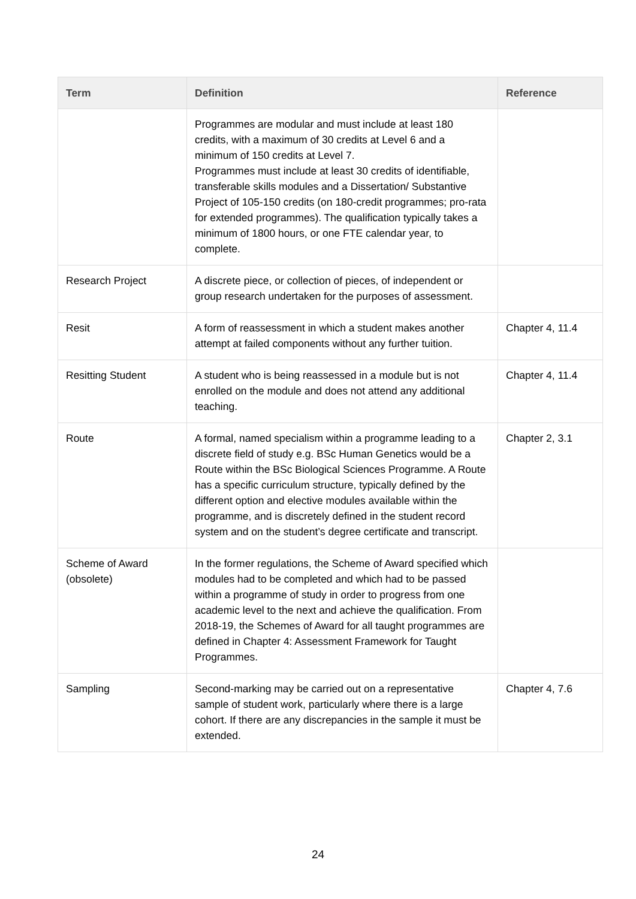| Term | Definition | Reference |
| --- | --- | --- |
| | Programmes are modular and must include at least 180 credits, with a maximum of 30 credits at Level 6 and a minimum of 150 credits at Level 7. Programmes must include at least 30 credits of identifiable, transferable skills modules and a Dissertation/ Substantive Project of 105-150 credits (on 180-credit programmes; pro-rata for extended programmes). The qualification typically takes a minimum of 1800 hours, or one FTE calendar year, to complete. | |
| Research Project | A discrete piece, or collection of pieces, of independent or group research undertaken for the purposes of assessment. | |
| Resit | A form of reassessment in which a student makes another attempt at failed components without any further tuition. | Chapter 4, 11.4 |
| Resitting Student | A student who is being reassessed in a module but is not enrolled on the module and does not attend any additional teaching. | Chapter 4, 11.4 |
| Route | A formal, named specialism within a programme leading to a discrete field of study e.g. BSc Human Genetics would be a Route within the BSc Biological Sciences Programme. A Route has a specific curriculum structure, typically defined by the different option and elective modules available within the programme, and is discretely defined in the student record system and on the student’s degree certificate and transcript. | Chapter 2, 3.1 |
| Scheme of Award (obsolete) | In the former regulations, the Scheme of Award specified which modules had to be completed and which had to be passed within a programme of study in order to progress from one academic level to the next and achieve the qualification. From 2018-19, the Schemes of Award for all taught programmes are defined in Chapter 4: Assessment Framework for Taught Programmes. | |
| Sampling | Second-marking may be carried out on a representative sample of student work, particularly where there is a large cohort. If there are any discrepancies in the sample it must be extended. | Chapter 4, 7.6 |
24